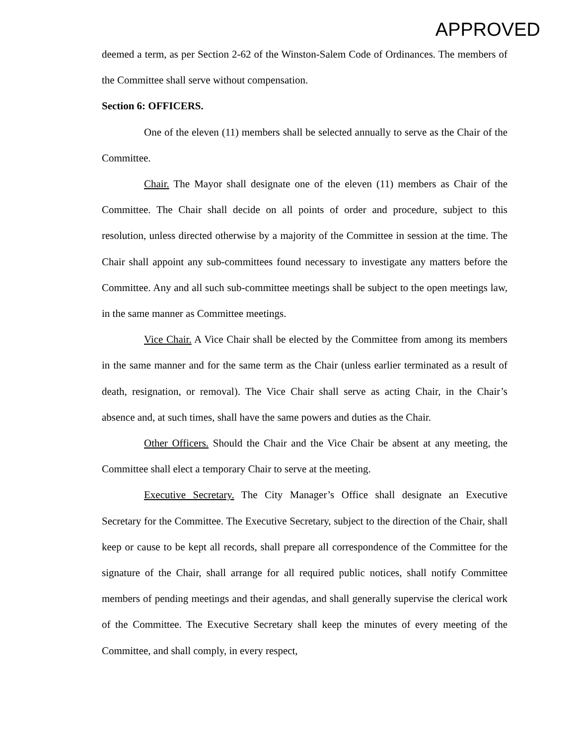APPROVED
deemed a term, as per Section 2-62 of the Winston-Salem Code of Ordinances. The members of the Committee shall serve without compensation.
Section 6: OFFICERS.
One of the eleven (11) members shall be selected annually to serve as the Chair of the Committee.
Chair. The Mayor shall designate one of the eleven (11) members as Chair of the Committee. The Chair shall decide on all points of order and procedure, subject to this resolution, unless directed otherwise by a majority of the Committee in session at the time. The Chair shall appoint any sub-committees found necessary to investigate any matters before the Committee. Any and all such sub-committee meetings shall be subject to the open meetings law, in the same manner as Committee meetings.
Vice Chair. A Vice Chair shall be elected by the Committee from among its members in the same manner and for the same term as the Chair (unless earlier terminated as a result of death, resignation, or removal). The Vice Chair shall serve as acting Chair, in the Chair’s absence and, at such times, shall have the same powers and duties as the Chair.
Other Officers. Should the Chair and the Vice Chair be absent at any meeting, the Committee shall elect a temporary Chair to serve at the meeting.
Executive Secretary. The City Manager’s Office shall designate an Executive Secretary for the Committee. The Executive Secretary, subject to the direction of the Chair, shall keep or cause to be kept all records, shall prepare all correspondence of the Committee for the signature of the Chair, shall arrange for all required public notices, shall notify Committee members of pending meetings and their agendas, and shall generally supervise the clerical work of the Committee. The Executive Secretary shall keep the minutes of every meeting of the Committee, and shall comply, in every respect,